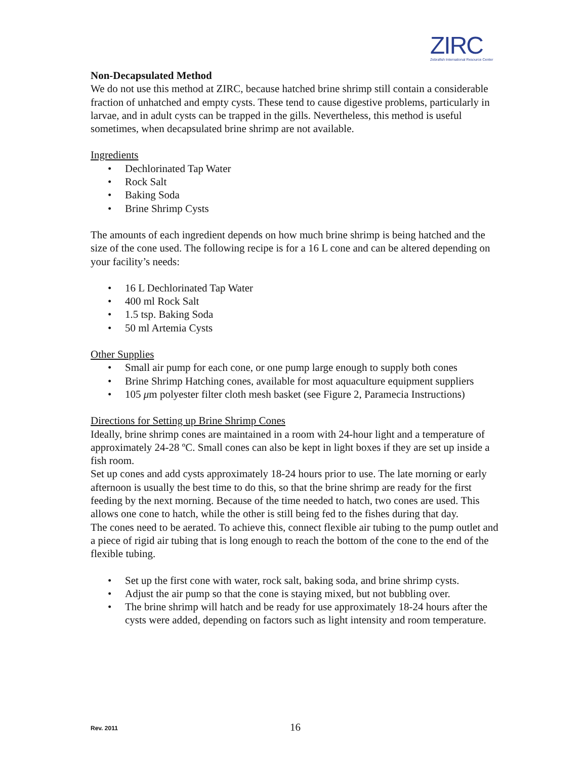ZIRC
Zebrafish International Resource Center
Non-Decapsulated Method
We do not use this method at ZIRC, because hatched brine shrimp still contain a considerable fraction of unhatched and empty cysts. These tend to cause digestive problems, particularly in larvae, and in adult cysts can be trapped in the gills. Nevertheless, this method is useful sometimes, when decapsulated brine shrimp are not available.
Ingredients
• Dechlorinated Tap Water
• Rock Salt
• Baking Soda
• Brine Shrimp Cysts
The amounts of each ingredient depends on how much brine shrimp is being hatched and the size of the cone used. The following recipe is for a 16 L cone and can be altered depending on your facility’s needs:
• 16 L Dechlorinated Tap Water
• 400 ml Rock Salt
• 1.5 tsp. Baking Soda
• 50 ml Artemia Cysts
Other Supplies
• Small air pump for each cone, or one pump large enough to supply both cones
• Brine Shrimp Hatching cones, available for most aquaculture equipment suppliers
• 105 μm polyester filter cloth mesh basket (see Figure 2, Paramecia Instructions)
Directions for Setting up Brine Shrimp Cones
Ideally, brine shrimp cones are maintained in a room with 24-hour light and a temperature of approximately 24-28 ºC. Small cones can also be kept in light boxes if they are set up inside a fish room.
Set up cones and add cysts approximately 18-24 hours prior to use. The late morning or early afternoon is usually the best time to do this, so that the brine shrimp are ready for the first feeding by the next morning. Because of the time needed to hatch, two cones are used. This allows one cone to hatch, while the other is still being fed to the fishes during that day.
The cones need to be aerated. To achieve this, connect flexible air tubing to the pump outlet and a piece of rigid air tubing that is long enough to reach the bottom of the cone to the end of the flexible tubing.
• Set up the first cone with water, rock salt, baking soda, and brine shrimp cysts.
• Adjust the air pump so that the cone is staying mixed, but not bubbling over.
• The brine shrimp will hatch and be ready for use approximately 18-24 hours after the cysts were added, depending on factors such as light intensity and room temperature.
Rev. 2011 16